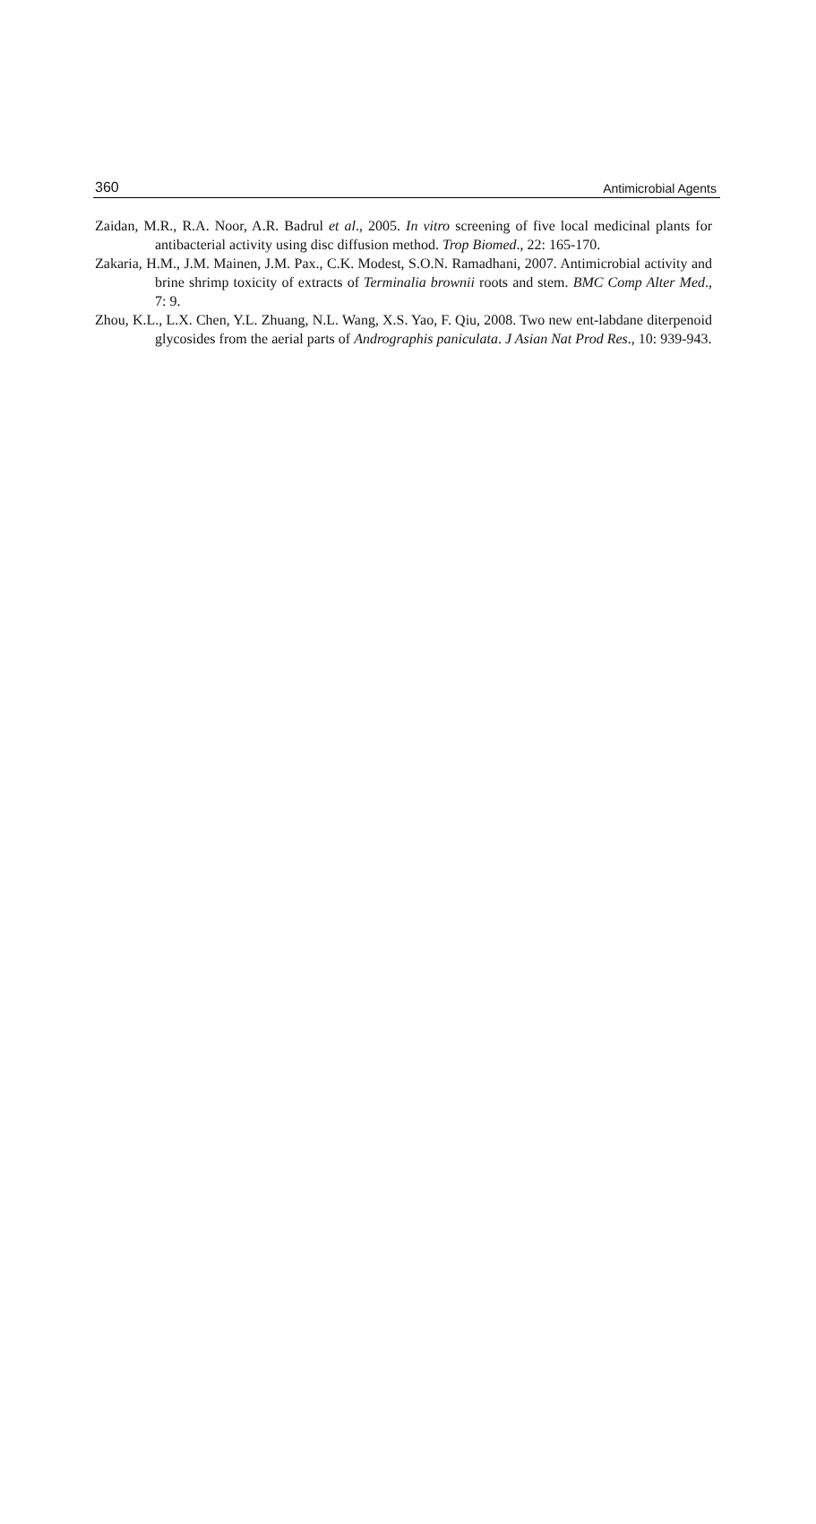360 Antimicrobial Agents
Zaidan, M.R., R.A. Noor, A.R. Badrul et al., 2005. In vitro screening of five local medicinal plants for antibacterial activity using disc diffusion method. Trop Biomed., 22: 165-170.
Zakaria, H.M., J.M. Mainen, J.M. Pax., C.K. Modest, S.O.N. Ramadhani, 2007. Antimicrobial activity and brine shrimp toxicity of extracts of Terminalia brownii roots and stem. BMC Comp Alter Med., 7: 9.
Zhou, K.L., L.X. Chen, Y.L. Zhuang, N.L. Wang, X.S. Yao, F. Qiu, 2008. Two new ent-labdane diterpenoid glycosides from the aerial parts of Andrographis paniculata. J Asian Nat Prod Res., 10: 939-943.